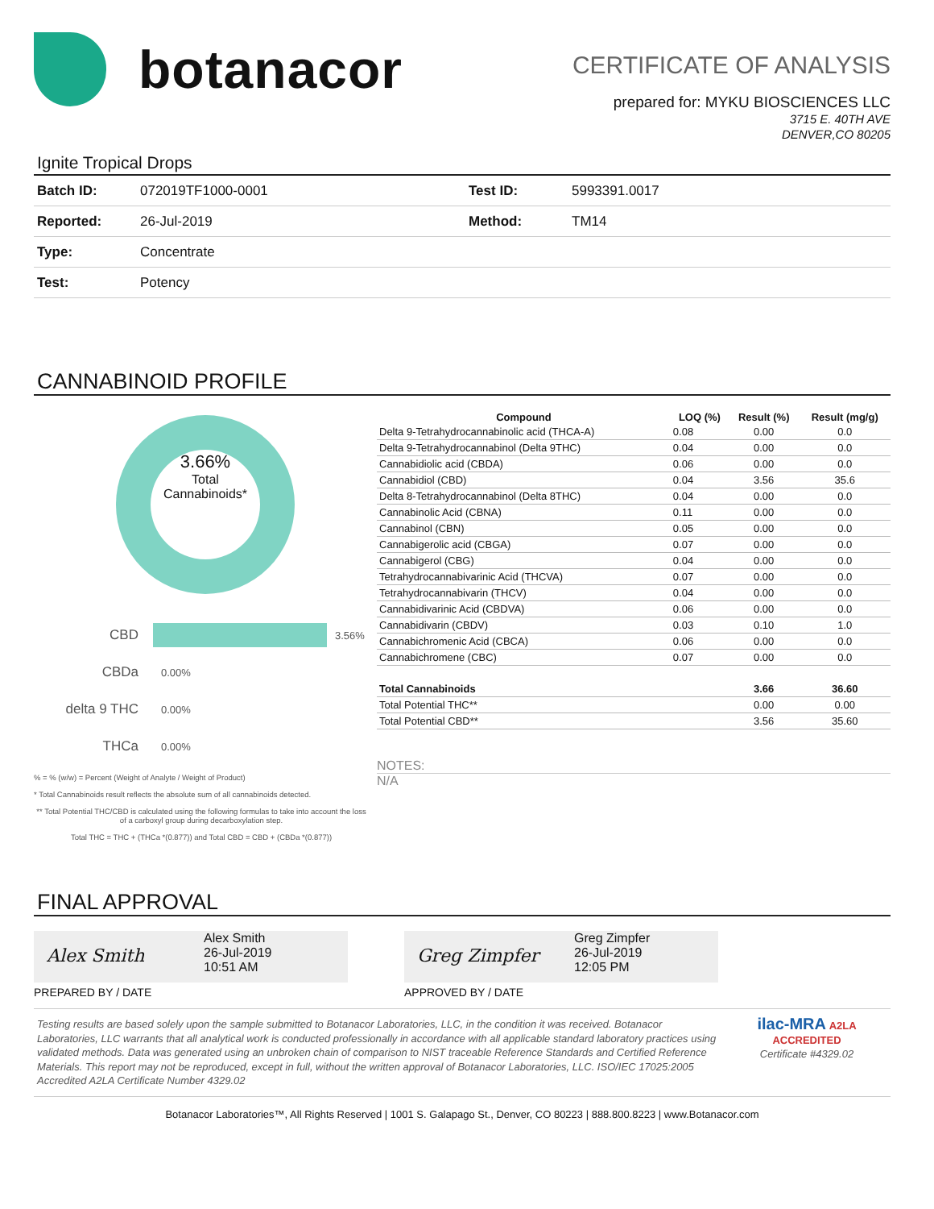botanacor
CERTIFICATE OF ANALYSIS
prepared for: MYKU BIOSCIENCES LLC
3715 E. 40TH AVE
DENVER,CO 80205
Ignite Tropical Drops
| Batch ID: | 072019TF1000-0001 | Test ID: | 5993391.0017 |
| Reported: | 26-Jul-2019 | Method: | TM14 |
| Type: | Concentrate | | |
| Test: | Potency | | |
CANNABINOID PROFILE
3.66%
Total
Cannabinoids*
CBD 3.56%
CBDa 0.00%
delta 9 THC 0.00%
THCa 0.00%
% = % (w/w) = Percent (Weight of Analyte / Weight of Product)
* Total Cannabinoids result reflects the absolute sum of all cannabinoids detected.
** Total Potential THC/CBD is calculated using the following formulas to take into account the loss of a carboxyl group during decarboxylation step.
Total THC = THC + (THCa *(0.877)) and Total CBD = CBD + (CBDa *(0.877))
| Compound | LOQ (%) | Result (%) | Result (mg/g) |
| --- | --- | --- | --- |
| Delta 9-Tetrahydrocannabinolic acid (THCA-A) | 0.08 | 0.00 | 0.0 |
| Delta 9-Tetrahydrocannabinol (Delta 9THC) | 0.04 | 0.00 | 0.0 |
| Cannabidiolic acid (CBDA) | 0.06 | 0.00 | 0.0 |
| Cannabidiol (CBD) | 0.04 | 3.56 | 35.6 |
| Delta 8-Tetrahydrocannabinol (Delta 8THC) | 0.04 | 0.00 | 0.0 |
| Cannabinolic Acid (CBNA) | 0.11 | 0.00 | 0.0 |
| Cannabinol (CBN) | 0.05 | 0.00 | 0.0 |
| Cannabigerolic acid (CBGA) | 0.07 | 0.00 | 0.0 |
| Cannabigerol (CBG) | 0.04 | 0.00 | 0.0 |
| Tetrahydrocannabivarinic Acid (THCVA) | 0.07 | 0.00 | 0.0 |
| Tetrahydrocannabivarin (THCV) | 0.04 | 0.00 | 0.0 |
| Cannabidivarinic Acid (CBDVA) | 0.06 | 0.00 | 0.0 |
| Cannabidivarin (CBDV) | 0.03 | 0.10 | 1.0 |
| Cannabichromenic Acid (CBCA) | 0.06 | 0.00 | 0.0 |
| Cannabichromene (CBC) | 0.07 | 0.00 | 0.0 |
| Total Cannabinoids | | 3.66 | 36.60 |
| Total Potential THC** | | 0.00 | 0.00 |
| Total Potential CBD** | | 3.56 | 35.60 |
NOTES:
N/A
FINAL APPROVAL
Alex Smith
Alex Smith
26-Jul-2019
10:51 AM
PREPARED BY / DATE
Greg Zimpfer
Greg Zimpfer
26-Jul-2019
12:05 PM
APPROVED BY / DATE
Testing results are based solely upon the sample submitted to Botanacor Laboratories, LLC, in the condition it was received. Botanacor Laboratories, LLC warrants that all analytical work is conducted professionally in accordance with all applicable standard laboratory practices using validated methods. Data was generated using an unbroken chain of comparison to NIST traceable Reference Standards and Certified Reference Materials. This report may not be reproduced, except in full, without the written approval of Botanacor Laboratories, LLC. ISO/IEC 17025:2005 Accredited A2LA Certificate Number 4329.02
ilac-MRA A2LA ACCREDITED
Certificate #4329.02
Botanacor Laboratories™, All Rights Reserved | 1001 S. Galapago St., Denver, CO 80223 | 888.800.8223 | www.Botanacor.com